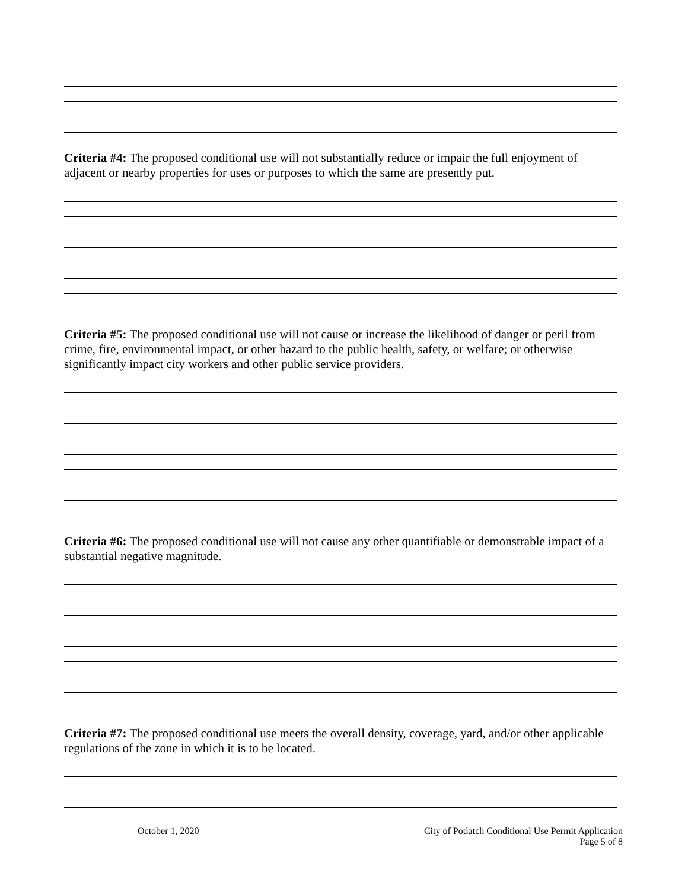Criteria #4: The proposed conditional use will not substantially reduce or impair the full enjoyment of adjacent or nearby properties for uses or purposes to which the same are presently put.
Criteria #5: The proposed conditional use will not cause or increase the likelihood of danger or peril from crime, fire, environmental impact, or other hazard to the public health, safety, or welfare; or otherwise significantly impact city workers and other public service providers.
Criteria #6: The proposed conditional use will not cause any other quantifiable or demonstrable impact of a substantial negative magnitude.
Criteria #7: The proposed conditional use meets the overall density, coverage, yard, and/or other applicable regulations of the zone in which it is to be located.
October 1, 2020 City of Potlatch Conditional Use Permit Application
Page 5 of 8